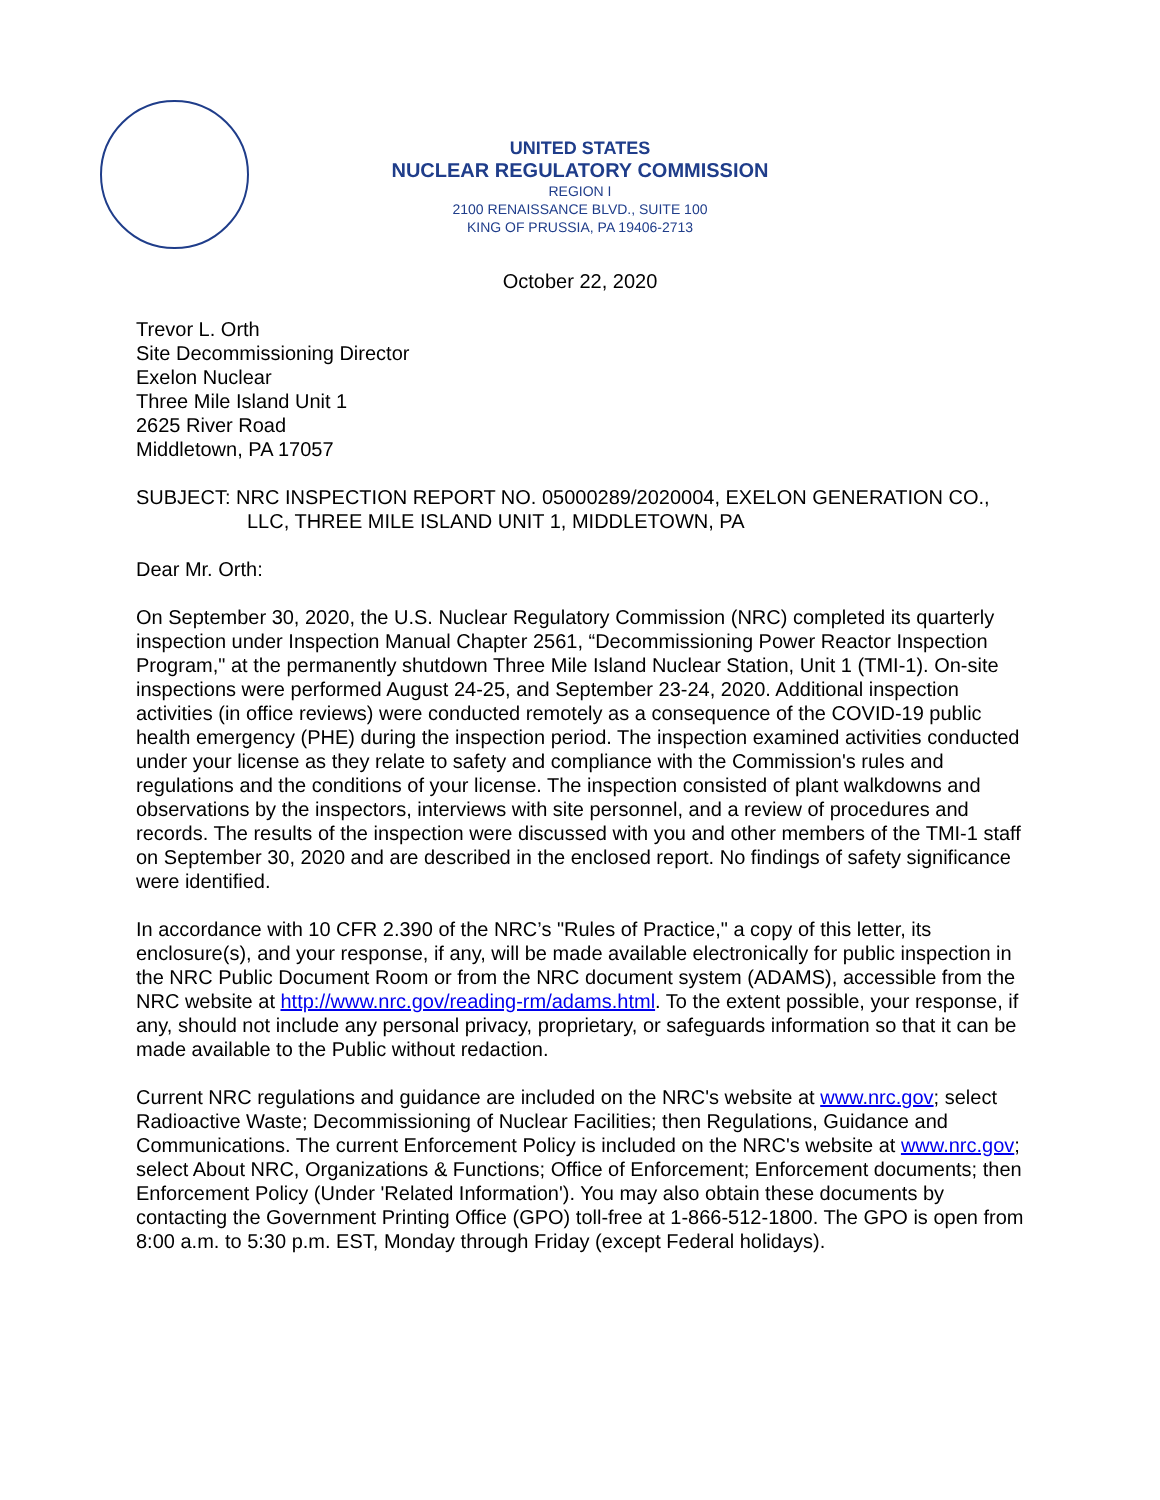UNITED STATES
NUCLEAR REGULATORY COMMISSION
REGION I
2100 RENAISSANCE BLVD., SUITE 100
KING OF PRUSSIA, PA 19406-2713
October 22, 2020
Trevor L. Orth
Site Decommissioning Director
Exelon Nuclear
Three Mile Island Unit 1
2625 River Road
Middletown, PA 17057
SUBJECT: NRC INSPECTION REPORT NO. 05000289/2020004, EXELON GENERATION CO., LLC, THREE MILE ISLAND UNIT 1, MIDDLETOWN, PA
Dear Mr. Orth:
On September 30, 2020, the U.S. Nuclear Regulatory Commission (NRC) completed its quarterly inspection under Inspection Manual Chapter 2561, “Decommissioning Power Reactor Inspection Program," at the permanently shutdown Three Mile Island Nuclear Station, Unit 1 (TMI-1). On-site inspections were performed August 24-25, and September 23-24, 2020. Additional inspection activities (in office reviews) were conducted remotely as a consequence of the COVID-19 public health emergency (PHE) during the inspection period. The inspection examined activities conducted under your license as they relate to safety and compliance with the Commission's rules and regulations and the conditions of your license. The inspection consisted of plant walkdowns and observations by the inspectors, interviews with site personnel, and a review of procedures and records. The results of the inspection were discussed with you and other members of the TMI-1 staff on September 30, 2020 and are described in the enclosed report. No findings of safety significance were identified.
In accordance with 10 CFR 2.390 of the NRC’s "Rules of Practice," a copy of this letter, its enclosure(s), and your response, if any, will be made available electronically for public inspection in the NRC Public Document Room or from the NRC document system (ADAMS), accessible from the NRC website at http://www.nrc.gov/reading-rm/adams.html. To the extent possible, your response, if any, should not include any personal privacy, proprietary, or safeguards information so that it can be made available to the Public without redaction.
Current NRC regulations and guidance are included on the NRC's website at www.nrc.gov; select Radioactive Waste; Decommissioning of Nuclear Facilities; then Regulations, Guidance and Communications. The current Enforcement Policy is included on the NRC's website at www.nrc.gov; select About NRC, Organizations & Functions; Office of Enforcement; Enforcement documents; then Enforcement Policy (Under 'Related Information'). You may also obtain these documents by contacting the Government Printing Office (GPO) toll-free at 1-866-512-1800. The GPO is open from 8:00 a.m. to 5:30 p.m. EST, Monday through Friday (except Federal holidays).